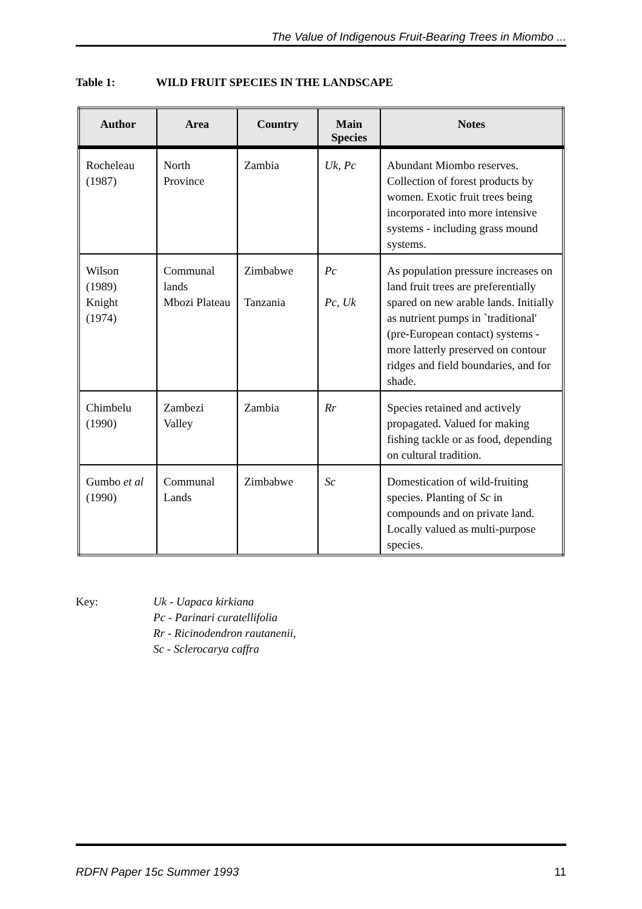The Value of Indigenous Fruit-Bearing Trees in Miombo ...
Table 1: WILD FRUIT SPECIES IN THE LANDSCAPE
| Author | Area | Country | Main Species | Notes |
| --- | --- | --- | --- | --- |
| Rocheleau (1987) | North Province | Zambia | Uk, Pc | Abundant Miombo reserves. Collection of forest products by women. Exotic fruit trees being incorporated into more intensive systems - including grass mound systems. |
| Wilson (1989) Knight (1974) | Communal lands Mbozi Plateau | Zimbabwe Tanzania | Pc Pc, Uk | As population pressure increases on land fruit trees are preferentially spared on new arable lands. Initially as nutrient pumps in `traditional' (pre-European contact) systems - more latterly preserved on contour ridges and field boundaries, and for shade. |
| Chimbelu (1990) | Zambezi Valley | Zambia | Rr | Species retained and actively propagated. Valued for making fishing tackle or as food, depending on cultural tradition. |
| Gumbo et al (1990) | Communal Lands | Zimbabwe | Sc | Domestication of wild-fruiting species. Planting of Sc in compounds and on private land. Locally valued as multi-purpose species. |
Key: Uk - Uapaca kirkiana
Pc - Parinari curatellifolia
Rr - Ricinodendron rautanenii,
Sc - Sclerocarya caffra
RDFN Paper 15c Summer 1993 11